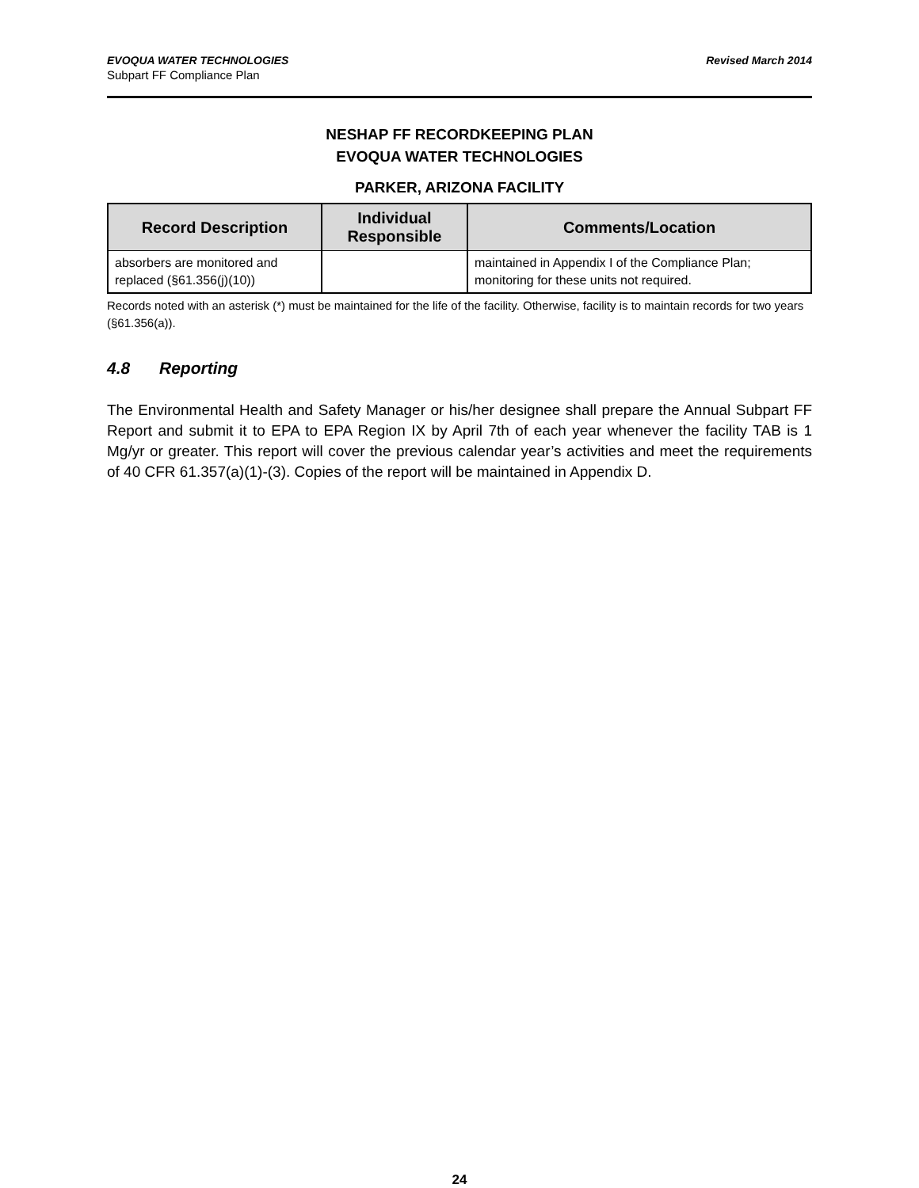EVOQUA WATER TECHNOLOGIES Revised March 2014
Subpart FF Compliance Plan
NESHAP FF RECORDKEEPING PLAN
EVOQUA WATER TECHNOLOGIES
PARKER, ARIZONA FACILITY
| Record Description | Individual Responsible | Comments/Location |
| --- | --- | --- |
| absorbers are monitored and replaced (§61.356(j)(10)) | | maintained in Appendix I of the Compliance Plan; monitoring for these units not required. |
Records noted with an asterisk (*) must be maintained for the life of the facility. Otherwise, facility is to maintain records for two years (§61.356(a)).
4.8 Reporting
The Environmental Health and Safety Manager or his/her designee shall prepare the Annual Subpart FF Report and submit it to EPA to EPA Region IX by April 7th of each year whenever the facility TAB is 1 Mg/yr or greater. This report will cover the previous calendar year’s activities and meet the requirements of 40 CFR 61.357(a)(1)-(3). Copies of the report will be maintained in Appendix D.
24